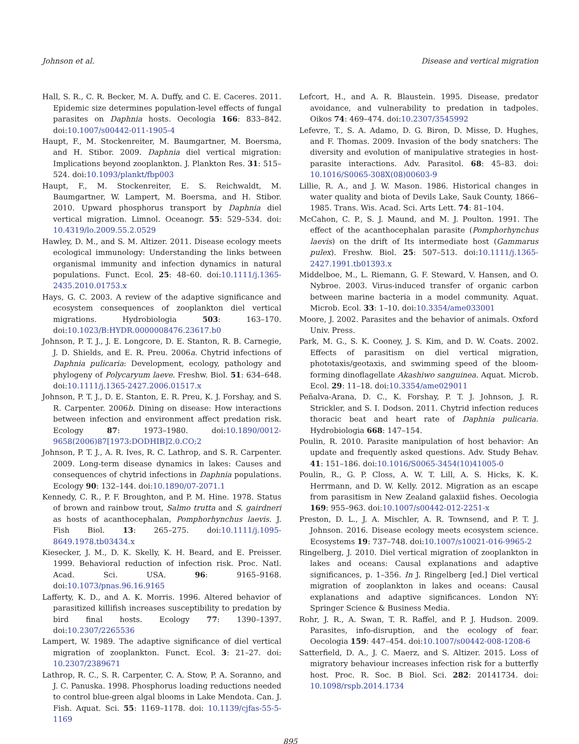Johnson et al. Disease and vertical migration
Hall, S. R., C. R. Becker, M. A. Duffy, and C. E. Caceres. 2011. Epidemic size determines population-level effects of fungal parasites on Daphnia hosts. Oecologia 166: 833–842. doi:10.1007/s00442-011-1905-4
Haupt, F., M. Stockenreiter, M. Baumgartner, M. Boersma, and H. Stibor. 2009. Daphnia diel vertical migration: Implications beyond zooplankton. J. Plankton Res. 31: 515–524. doi:10.1093/plankt/fbp003
Haupt, F., M. Stockenreiter, E. S. Reichwaldt, M. Baumgartner, W. Lampert, M. Boersma, and H. Stibor. 2010. Upward phosphorus transport by Daphnia diel vertical migration. Limnol. Oceanogr. 55: 529–534. doi: 10.4319/lo.2009.55.2.0529
Hawley, D. M., and S. M. Altizer. 2011. Disease ecology meets ecological immunology: Understanding the links between organismal immunity and infection dynamics in natural populations. Funct. Ecol. 25: 48–60. doi:10.1111/j.1365-2435.2010.01753.x
Hays, G. C. 2003. A review of the adaptive significance and ecosystem consequences of zooplankton diel vertical migrations. Hydrobiologia 503: 163–170. doi:10.1023/B:HYDR.0000008476.23617.b0
Johnson, P. T. J., J. E. Longcore, D. E. Stanton, R. B. Carnegie, J. D. Shields, and E. R. Preu. 2006a. Chytrid infections of Daphnia pulicaria: Development, ecology, pathology and phylogeny of Polycaryum laeve. Freshw. Biol. 51: 634–648. doi:10.1111/j.1365-2427.2006.01517.x
Johnson, P. T. J., D. E. Stanton, E. R. Preu, K. J. Forshay, and S. R. Carpenter. 2006b. Dining on disease: How interactions between infection and environment affect predation risk. Ecology 87: 1973–1980. doi:10.1890/0012-9658(2006)87[1973:DODHIB]2.0.CO;2
Johnson, P. T. J., A. R. Ives, R. C. Lathrop, and S. R. Carpenter. 2009. Long-term disease dynamics in lakes: Causes and consequences of chytrid infections in Daphnia populations. Ecology 90: 132–144. doi:10.1890/07-2071.1
Kennedy, C. R., P. F. Broughton, and P. M. Hine. 1978. Status of brown and rainbow trout, Salmo trutta and S. gairdneri as hosts of acanthocephalan, Pomphorhynchus laevis. J. Fish Biol. 13: 265–275. doi:10.1111/j.1095-8649.1978.tb03434.x
Kiesecker, J. M., D. K. Skelly, K. H. Beard, and E. Preisser. 1999. Behavioral reduction of infection risk. Proc. Natl. Acad. Sci. USA. 96: 9165–9168. doi:10.1073/pnas.96.16.9165
Lafferty, K. D., and A. K. Morris. 1996. Altered behavior of parasitized killifish increases susceptibility to predation by bird final hosts. Ecology 77: 1390–1397. doi:10.2307/2265536
Lampert, W. 1989. The adaptive significance of diel vertical migration of zooplankton. Funct. Ecol. 3: 21–27. doi: 10.2307/2389671
Lathrop, R. C., S. R. Carpenter, C. A. Stow, P. A. Soranno, and J. C. Panuska. 1998. Phosphorus loading reductions needed to control blue-green algal blooms in Lake Mendota. Can. J. Fish. Aquat. Sci. 55: 1169–1178. doi: 10.1139/cjfas-55-5-1169
Lefcort, H., and A. R. Blaustein. 1995. Disease, predator avoidance, and vulnerability to predation in tadpoles. Oikos 74: 469–474. doi:10.2307/3545992
Lefevre, T., S. A. Adamo, D. G. Biron, D. Misse, D. Hughes, and F. Thomas. 2009. Invasion of the body snatchers: The diversity and evolution of manipulative strategies in host-parasite interactions. Adv. Parasitol. 68: 45–83. doi: 10.1016/S0065-308X(08)00603-9
Lillie, R. A., and J. W. Mason. 1986. Historical changes in water quality and biota of Devils Lake, Sauk County, 1866–1985. Trans. Wis. Acad. Sci. Arts Lett. 74: 81–104.
McCahon, C. P., S. J. Maund, and M. J. Poulton. 1991. The effect of the acanthocephalan parasite (Pomphorhynchus laevis) on the drift of Its intermediate host (Gammarus pulex). Freshw. Biol. 25: 507–513. doi:10.1111/j.1365-2427.1991.tb01393.x
Middelboe, M., L. Riemann, G. F. Steward, V. Hansen, and O. Nybroe. 2003. Virus-induced transfer of organic carbon between marine bacteria in a model community. Aquat. Microb. Ecol. 33: 1–10. doi:10.3354/ame033001
Moore, J. 2002. Parasites and the behavior of animals. Oxford Univ. Press.
Park, M. G., S. K. Cooney, J. S. Kim, and D. W. Coats. 2002. Effects of parasitism on diel vertical migration, phototaxis/geotaxis, and swimming speed of the bloom-forming dinoflagellate Akashiwo sanguinea. Aquat. Microb. Ecol. 29: 11–18. doi:10.3354/ame029011
Peñalva-Arana, D. C., K. Forshay, P. T. J. Johnson, J. R. Strickler, and S. I. Dodson. 2011. Chytrid infection reduces thoracic beat and heart rate of Daphnia pulicaria. Hydrobiologia 668: 147–154.
Poulin, R. 2010. Parasite manipulation of host behavior: An update and frequently asked questions. Adv. Study Behav. 41: 151–186. doi:10.1016/S0065-3454(10)41005-0
Poulin, R., G. P. Closs, A. W. T. Lill, A. S. Hicks, K. K. Herrmann, and D. W. Kelly. 2012. Migration as an escape from parasitism in New Zealand galaxiid fishes. Oecologia 169: 955–963. doi:10.1007/s00442-012-2251-x
Preston, D. L., J. A. Mischler, A. R. Townsend, and P. T. J. Johnson. 2016. Disease ecology meets ecosystem science. Ecosystems 19: 737–748. doi:10.1007/s10021-016-9965-2
Ringelberg, J. 2010. Diel vertical migration of zooplankton in lakes and oceans: Causal explanations and adaptive significances, p. 1–356. In J. Ringelberg [ed.] Diel vertical migration of zooplankton in lakes and oceans: Causal explanations and adaptive significances. London NY: Springer Science & Business Media.
Rohr, J. R., A. Swan, T. R. Raffel, and P. J. Hudson. 2009. Parasites, info-disruption, and the ecology of fear. Oecologia 159: 447–454. doi:10.1007/s00442-008-1208-6
Satterfield, D. A., J. C. Maerz, and S. Altizer. 2015. Loss of migratory behaviour increases infection risk for a butterfly host. Proc. R. Soc. B Biol. Sci. 282: 20141734. doi: 10.1098/rspb.2014.1734
895